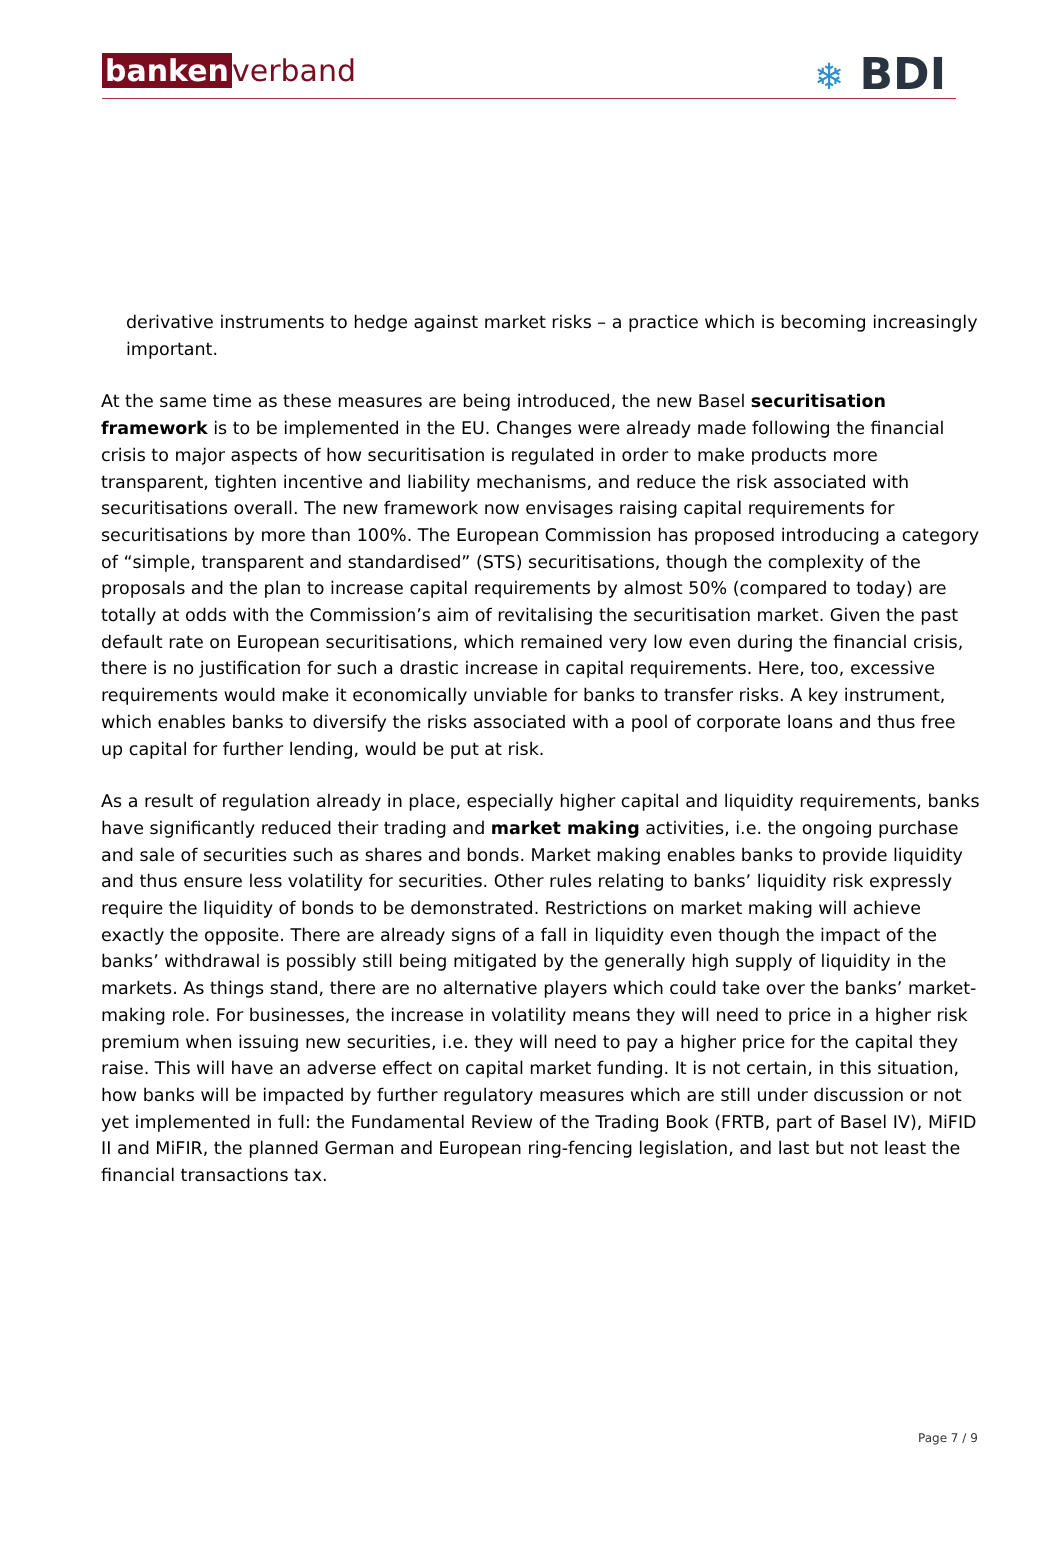banken verband
❄ BDI
derivative instruments to hedge against market risks – a practice which is becoming increasingly important.
At the same time as these measures are being introduced, the new Basel securitisation framework is to be implemented in the EU. Changes were already made following the financial crisis to major aspects of how securitisation is regulated in order to make products more transparent, tighten incentive and liability mechanisms, and reduce the risk associated with securitisations overall. The new framework now envisages raising capital requirements for securitisations by more than 100%. The European Commission has proposed introducing a category of “simple, transparent and standardised” (STS) securitisations, though the complexity of the proposals and the plan to increase capital requirements by almost 50% (compared to today) are totally at odds with the Commission’s aim of revitalising the securitisation market. Given the past default rate on European securitisations, which remained very low even during the financial crisis, there is no justification for such a drastic increase in capital requirements. Here, too, excessive requirements would make it economically unviable for banks to transfer risks. A key instrument, which enables banks to diversify the risks associated with a pool of corporate loans and thus free up capital for further lending, would be put at risk.
As a result of regulation already in place, especially higher capital and liquidity requirements, banks have significantly reduced their trading and market making activities, i.e. the ongoing purchase and sale of securities such as shares and bonds. Market making enables banks to provide liquidity and thus ensure less volatility for securities. Other rules relating to banks’ liquidity risk expressly require the liquidity of bonds to be demonstrated. Restrictions on market making will achieve exactly the opposite. There are already signs of a fall in liquidity even though the impact of the banks’ withdrawal is possibly still being mitigated by the generally high supply of liquidity in the markets. As things stand, there are no alternative players which could take over the banks’ market-making role. For businesses, the increase in volatility means they will need to price in a higher risk premium when issuing new securities, i.e. they will need to pay a higher price for the capital they raise. This will have an adverse effect on capital market funding. It is not certain, in this situation, how banks will be impacted by further regulatory measures which are still under discussion or not yet implemented in full: the Fundamental Review of the Trading Book (FRTB, part of Basel IV), MiFID II and MiFIR, the planned German and European ring-fencing legislation, and last but not least the financial transactions tax.
Page 7 / 9